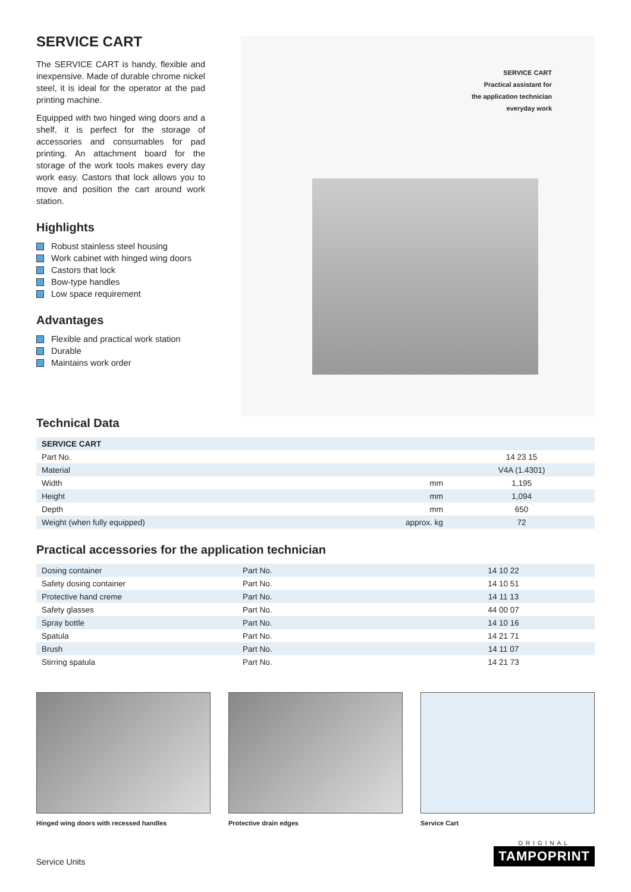SERVICE CART
The SERVICE CART is handy, flexible and inexpensive. Made of durable chrome nickel steel, it is ideal for the operator at the pad printing machine.
Equipped with two hinged wing doors and a shelf, it is perfect for the storage of accessories and consumables for pad printing. An attachment board for the storage of the work tools makes every day work easy. Castors that lock allows you to move and position the cart around work station.
Highlights
Robust stainless steel housing
Work cabinet with hinged wing doors
Castors that lock
Bow-type handles
Low space requirement
Advantages
Flexible and practical work station
Durable
Maintains work order
SERVICE CART
Practical assistant for
the application technician
everyday work
Technical Data
| SERVICE CART | | |
| --- | --- | --- |
| Part No. | | 14 23 15 |
| Material | | V4A (1.4301) |
| Width | mm | 1,195 |
| Height | mm | 1,094 |
| Depth | mm | 650 |
| Weight (when fully equipped) | approx. kg | 72 |
Practical accessories for the application technician
| Dosing container | Part No. | 14 10 22 |
| Safety dosing container | Part No. | 14 10 51 |
| Protective hand creme | Part No. | 14 11 13 |
| Safety glasses | Part No. | 44 00 07 |
| Spray bottle | Part No. | 14 10 16 |
| Spatula | Part No. | 14 21 71 |
| Brush | Part No. | 14 11 07 |
| Stirring spatula | Part No. | 14 21 73 |
Hinged wing doors with recessed handles
Protective drain edges Service Cart
Service Units
ORIGINAL
TAMPOPRINT